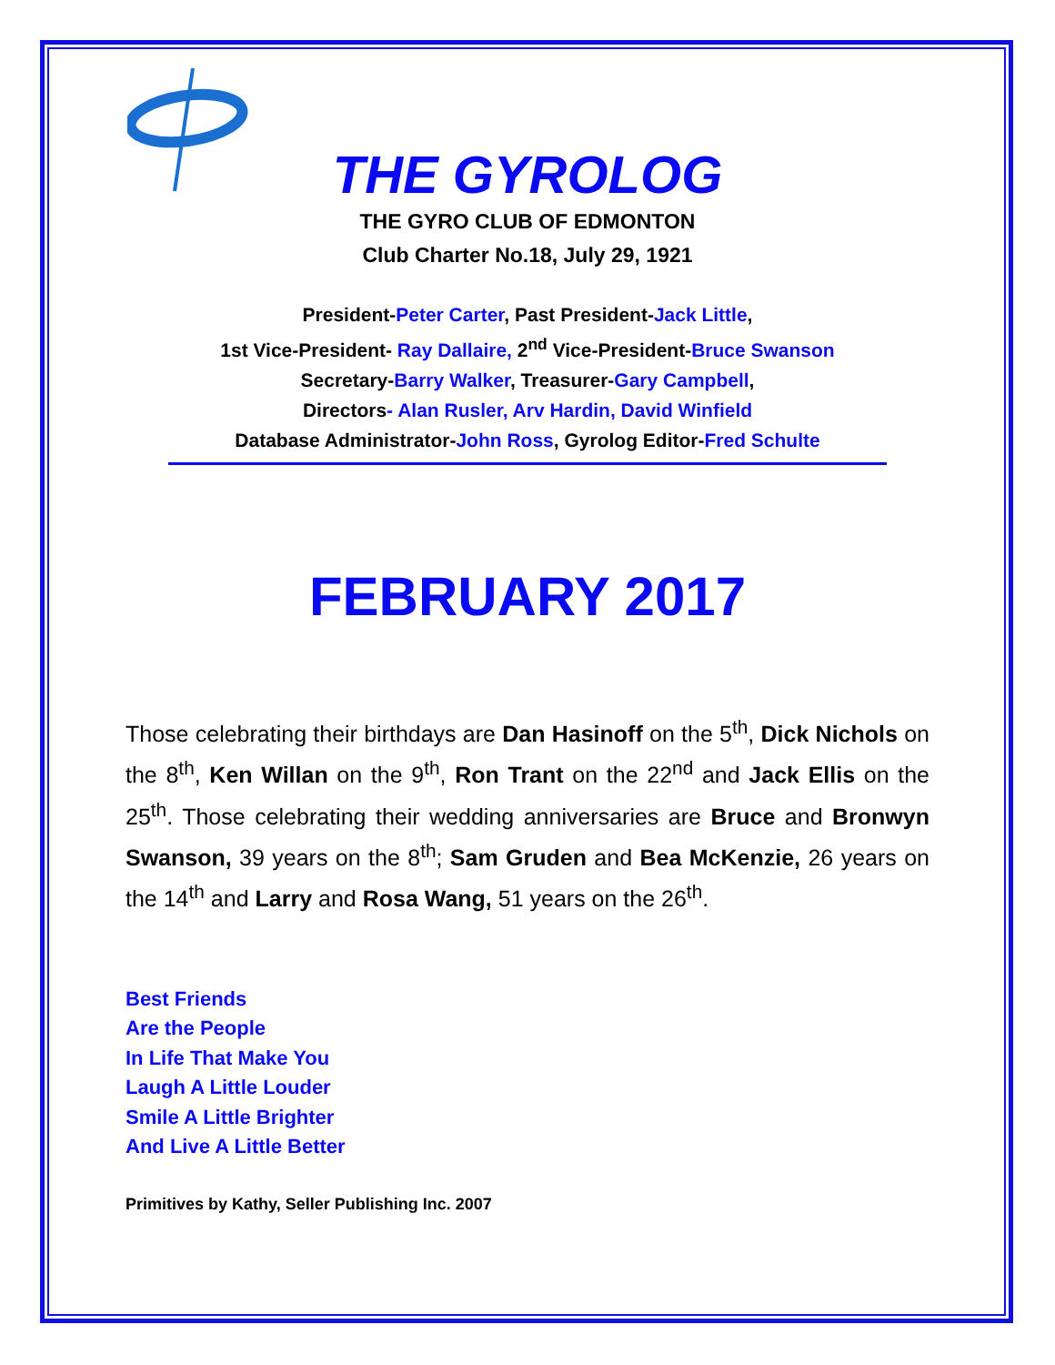THE GYROLOG
THE GYRO CLUB OF EDMONTON
Club Charter No.18, July 29, 1921
President-Peter Carter, Past President-Jack Little,
1st Vice-President- Ray Dallaire, 2<sup>nd</sup> Vice-President-Bruce Swanson
Secretary-Barry Walker, Treasurer-Gary Campbell,
Directors- Alan Rusler, Arv Hardin, David Winfield
Database Administrator-John Ross, Gyrolog Editor-Fred Schulte
FEBRUARY 2017
Those celebrating their birthdays are Dan Hasinoff on the 5<sup>th</sup>, Dick Nichols on the 8<sup>th</sup>, Ken Willan on the 9<sup>th</sup>, Ron Trant on the 22<sup>nd</sup> and Jack Ellis on the 25<sup>th</sup>. Those celebrating their wedding anniversaries are Bruce and Bronwyn Swanson, 39 years on the 8<sup>th</sup>; Sam Gruden and Bea McKenzie, 26 years on the 14<sup>th</sup> and Larry and Rosa Wang, 51 years on the 26<sup>th</sup>.
Best Friends
Are the People
In Life That Make You
Laugh A Little Louder
Smile A Little Brighter
And Live A Little Better
Primitives by Kathy, Seller Publishing Inc. 2007